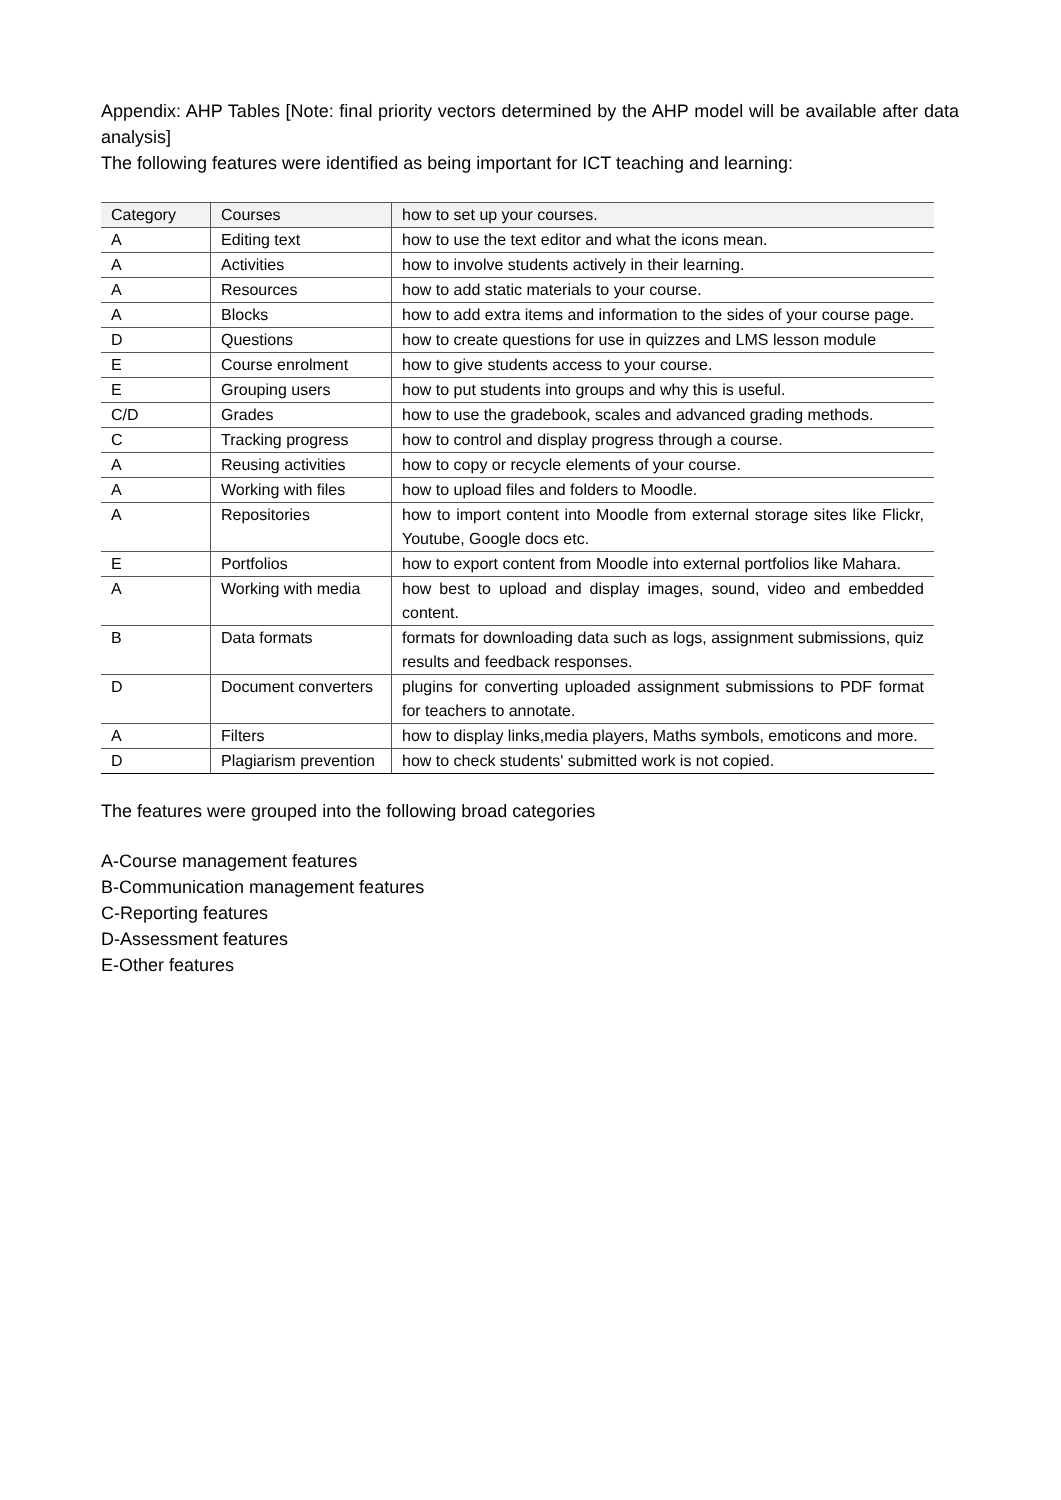Appendix: AHP Tables [Note: final priority vectors determined by the AHP model will be available after data analysis]
The following features were identified as being important for ICT teaching and learning:
| Category | Courses | how to set up your courses. |
| A | Editing text | how to use the text editor and what the icons mean. |
| A | Activities | how to involve students actively in their learning. |
| A | Resources | how to add static materials to your course. |
| A | Blocks | how to add extra items and information to the sides of your course page. |
| D | Questions | how to create questions for use in quizzes and LMS lesson module |
| E | Course enrolment | how to give students access to your course. |
| E | Grouping users | how to put students into groups and why this is useful. |
| C/D | Grades | how to use the gradebook, scales and advanced grading methods. |
| C | Tracking progress | how to control and display progress through a course. |
| A | Reusing activities | how to copy or recycle elements of your course. |
| A | Working with files | how to upload files and folders to Moodle. |
| A | Repositories | how to import content into Moodle from external storage sites like Flickr, Youtube, Google docs etc. |
| E | Portfolios | how to export content from Moodle into external portfolios like Mahara. |
| A | Working with media | how best to upload and display images, sound, video and embedded content. |
| B | Data formats | formats for downloading data such as logs, assignment submissions, quiz results and feedback responses. |
| D | Document converters | plugins for converting uploaded assignment submissions to PDF format for teachers to annotate. |
| A | Filters | how to display links,media players, Maths symbols, emoticons and more. |
| D | Plagiarism prevention | how to check students' submitted work is not copied. |
The features were grouped into the following broad categories
A-Course management features
B-Communication management features
C-Reporting features
D-Assessment features
E-Other features